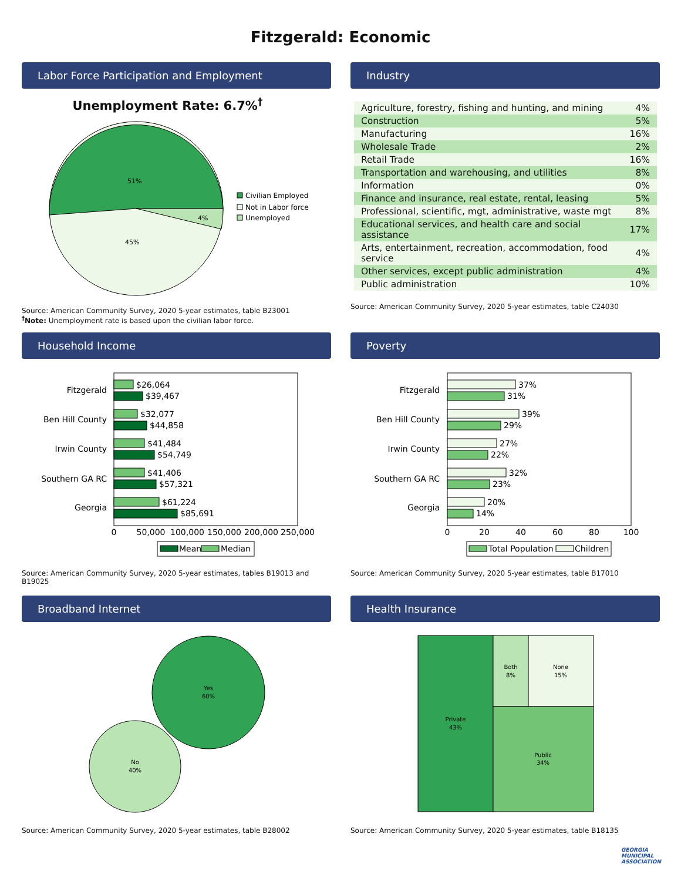Fitzgerald: Economic
Labor Force Participation and Employment
Unemployment Rate: 6.7%<sup>†</sup>
51%
4%
45%
Civilian Employed
Not in Labor force
Unemployed
Source: American Community Survey, 2020 5-year estimates, table B23001
<sup>†</sup> Note: Unemployment rate is based upon the civilian labor force.
Industry
| Agriculture, forestry, fishing and hunting, and mining | 4% |
| Construction | 5% |
| Manufacturing | 16% |
| Wholesale Trade | 2% |
| Retail Trade | 16% |
| Transportation and warehousing, and utilities | 8% |
| Information | 0% |
| Finance and insurance, real estate, rental, leasing | 5% |
| Professional, scientific, mgt, administrative, waste mgt | 8% |
| Educational services, and health care and social assistance | 17% |
| Arts, entertainment, recreation, accommodation, food service | 4% |
| Other services, except public administration | 4% |
| Public administration | 10% |
Source: American Community Survey, 2020 5-year estimates, table C24030
Household Income
Fitzgerald
$26,064
$39,467
Ben Hill County
$32,077
$44,858
Irwin County
$41,484
$54,749
Southern GA RC
$41,406
$57,321
Georgia
$61,224
$85,691
0
50,000
100,000
150,000
200,000
250,000
Mean
Median
Source: American Community Survey, 2020 5-year estimates, tables B19013 and B19025
Poverty
Fitzgerald
37%
31%
Ben Hill County
39%
29%
Irwin County
27%
22%
Southern GA RC
32%
23%
Georgia
20%
14%
0
20
40
60
80
100
Total Population
Children
Source: American Community Survey, 2020 5-year estimates, table B17010
Broadband Internet
Yes
60%
No
40%
Source: American Community Survey, 2020 5-year estimates, table B28002
Health Insurance
Private
43%
Both
8%
None
15%
Public
34%
Source: American Community Survey, 2020 5-year estimates, table B18135
GEORGIA
MUNICIPAL
ASSOCIATION